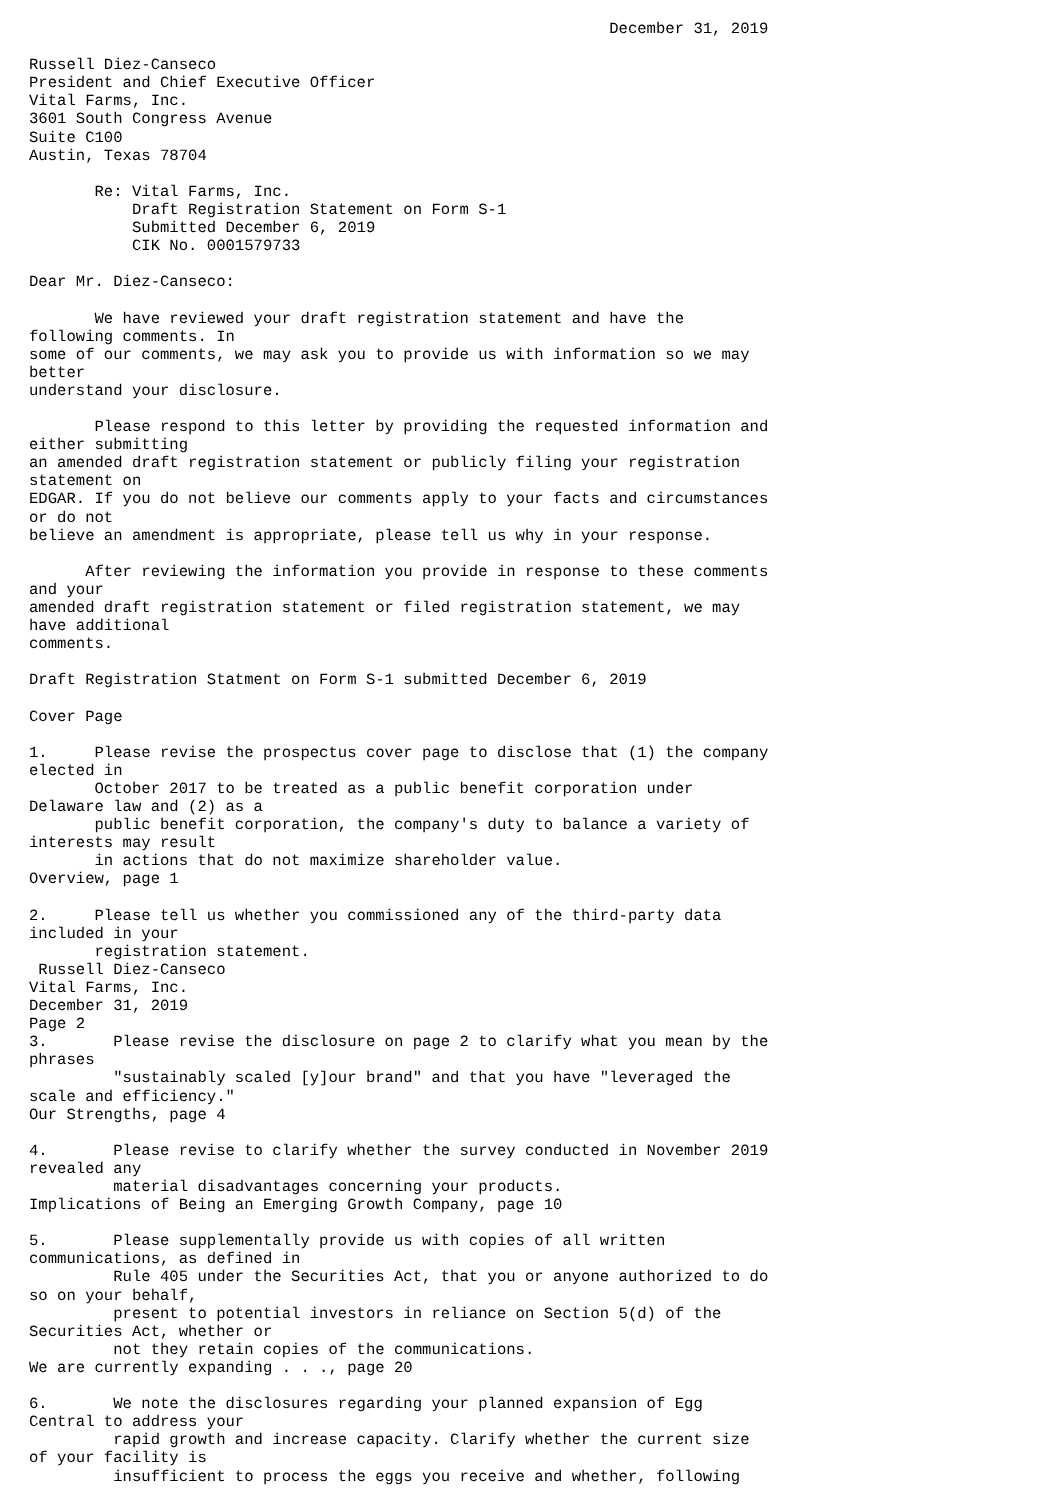December 31, 2019

Russell Diez-Canseco
President and Chief Executive Officer
Vital Farms, Inc.
3601 South Congress Avenue
Suite C100
Austin, Texas 78704

       Re: Vital Farms, Inc.
           Draft Registration Statement on Form S-1
           Submitted December 6, 2019
           CIK No. 0001579733

Dear Mr. Diez-Canseco:

       We have reviewed your draft registration statement and have the
following comments. In
some of our comments, we may ask you to provide us with information so we may
better
understand your disclosure.

       Please respond to this letter by providing the requested information and
either submitting
an amended draft registration statement or publicly filing your registration
statement on
EDGAR. If you do not believe our comments apply to your facts and circumstances
or do not
believe an amendment is appropriate, please tell us why in your response.

      After reviewing the information you provide in response to these comments
and your
amended draft registration statement or filed registration statement, we may
have additional
comments.

Draft Registration Statment on Form S-1 submitted December 6, 2019

Cover Page

1.     Please revise the prospectus cover page to disclose that (1) the company
elected in
       October 2017 to be treated as a public benefit corporation under
Delaware law and (2) as a
       public benefit corporation, the company's duty to balance a variety of
interests may result
       in actions that do not maximize shareholder value.
Overview, page 1

2.     Please tell us whether you commissioned any of the third-party data
included in your
       registration statement.
 Russell Diez-Canseco
Vital Farms, Inc.
December 31, 2019
Page 2
3.       Please revise the disclosure on page 2 to clarify what you mean by the
phrases
         "sustainably scaled [y]our brand" and that you have "leveraged the
scale and efficiency."
Our Strengths, page 4

4.       Please revise to clarify whether the survey conducted in November 2019
revealed any
         material disadvantages concerning your products.
Implications of Being an Emerging Growth Company, page 10

5.       Please supplementally provide us with copies of all written
communications, as defined in
         Rule 405 under the Securities Act, that you or anyone authorized to do
so on your behalf,
         present to potential investors in reliance on Section 5(d) of the
Securities Act, whether or
         not they retain copies of the communications.
We are currently expanding . . ., page 20

6.       We note the disclosures regarding your planned expansion of Egg
Central to address your
         rapid growth and increase capacity. Clarify whether the current size
of your facility is
         insufficient to process the eggs you receive and whether, following